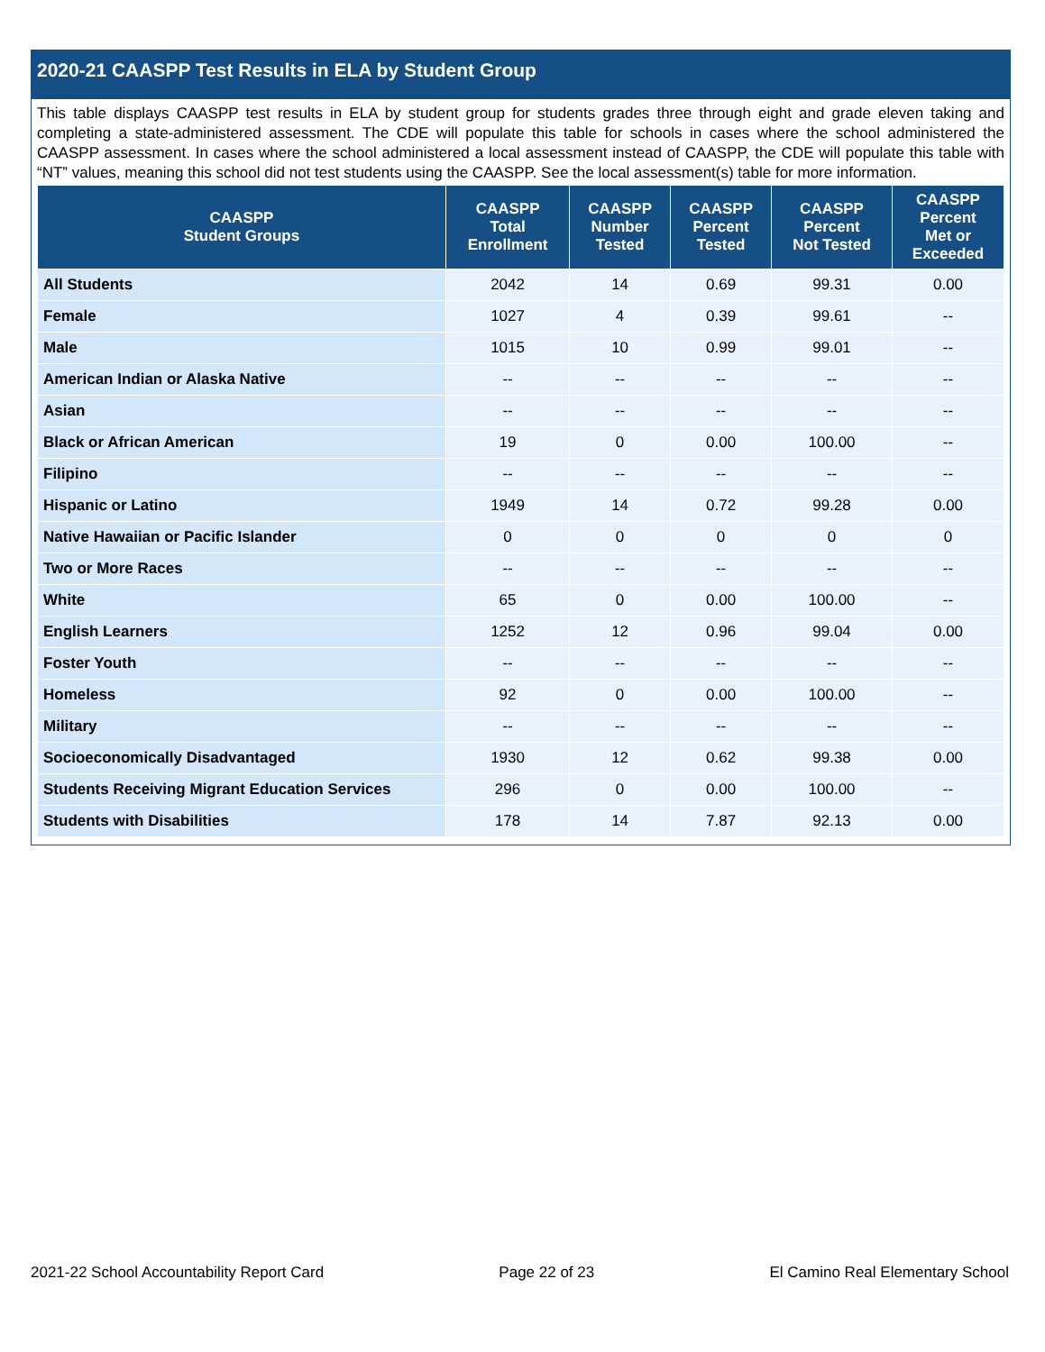2020-21 CAASPP Test Results in ELA by Student Group
This table displays CAASPP test results in ELA by student group for students grades three through eight and grade eleven taking and completing a state-administered assessment. The CDE will populate this table for schools in cases where the school administered the CAASPP assessment. In cases where the school administered a local assessment instead of CAASPP, the CDE will populate this table with “NT” values, meaning this school did not test students using the CAASPP. See the local assessment(s) table for more information.
| CAASPP Student Groups | CAASPP Total Enrollment | CAASPP Number Tested | CAASPP Percent Tested | CAASPP Percent Not Tested | CAASPP Percent Met or Exceeded |
| --- | --- | --- | --- | --- | --- |
| All Students | 2042 | 14 | 0.69 | 99.31 | 0.00 |
| Female | 1027 | 4 | 0.39 | 99.61 | -- |
| Male | 1015 | 10 | 0.99 | 99.01 | -- |
| American Indian or Alaska Native | -- | -- | -- | -- | -- |
| Asian | -- | -- | -- | -- | -- |
| Black or African American | 19 | 0 | 0.00 | 100.00 | -- |
| Filipino | -- | -- | -- | -- | -- |
| Hispanic or Latino | 1949 | 14 | 0.72 | 99.28 | 0.00 |
| Native Hawaiian or Pacific Islander | 0 | 0 | 0 | 0 | 0 |
| Two or More Races | -- | -- | -- | -- | -- |
| White | 65 | 0 | 0.00 | 100.00 | -- |
| English Learners | 1252 | 12 | 0.96 | 99.04 | 0.00 |
| Foster Youth | -- | -- | -- | -- | -- |
| Homeless | 92 | 0 | 0.00 | 100.00 | -- |
| Military | -- | -- | -- | -- | -- |
| Socioeconomically Disadvantaged | 1930 | 12 | 0.62 | 99.38 | 0.00 |
| Students Receiving Migrant Education Services | 296 | 0 | 0.00 | 100.00 | -- |
| Students with Disabilities | 178 | 14 | 7.87 | 92.13 | 0.00 |
2021-22 School Accountability Report Card Page 22 of 23 El Camino Real Elementary School